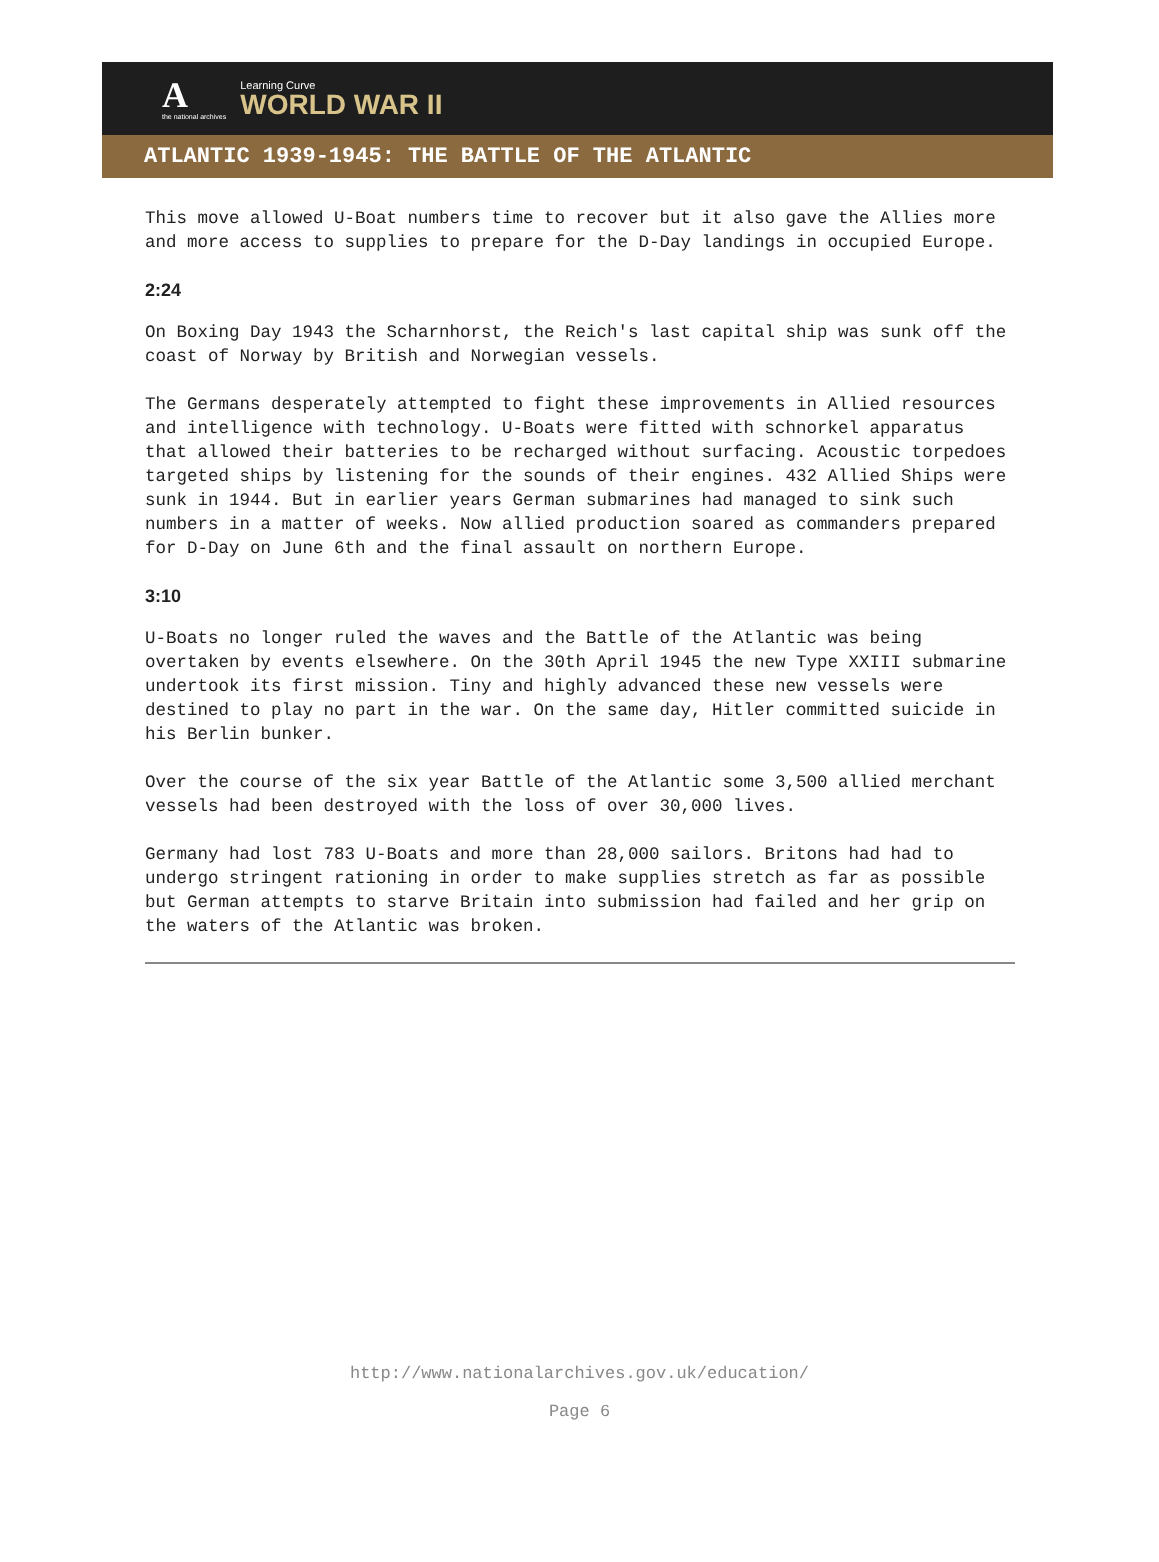A
the national archives
Learning Curve
WORLD WAR II
ATLANTIC 1939-1945: THE BATTLE OF THE ATLANTIC
This move allowed U-Boat numbers time to recover but it also gave the Allies more and more access to supplies to prepare for the D-Day landings in occupied Europe.
2:24
On Boxing Day 1943 the Scharnhorst, the Reich's last capital ship was sunk off the coast of Norway by British and Norwegian vessels.
The Germans desperately attempted to fight these improvements in Allied resources and intelligence with technology. U-Boats were fitted with schnorkel apparatus that allowed their batteries to be recharged without surfacing. Acoustic torpedoes targeted ships by listening for the sounds of their engines. 432 Allied Ships were sunk in 1944. But in earlier years German submarines had managed to sink such numbers in a matter of weeks. Now allied production soared as commanders prepared for D-Day on June 6th and the final assault on northern Europe.
3:10
U-Boats no longer ruled the waves and the Battle of the Atlantic was being overtaken by events elsewhere. On the 30th April 1945 the new Type XXIII submarine undertook its first mission. Tiny and highly advanced these new vessels were destined to play no part in the war. On the same day, Hitler committed suicide in his Berlin bunker.
Over the course of the six year Battle of the Atlantic some 3,500 allied merchant vessels had been destroyed with the loss of over 30,000 lives.
Germany had lost 783 U-Boats and more than 28,000 sailors. Britons had had to undergo stringent rationing in order to make supplies stretch as far as possible but German attempts to starve Britain into submission had failed and her grip on the waters of the Atlantic was broken.
http://www.nationalarchives.gov.uk/education/
Page 6